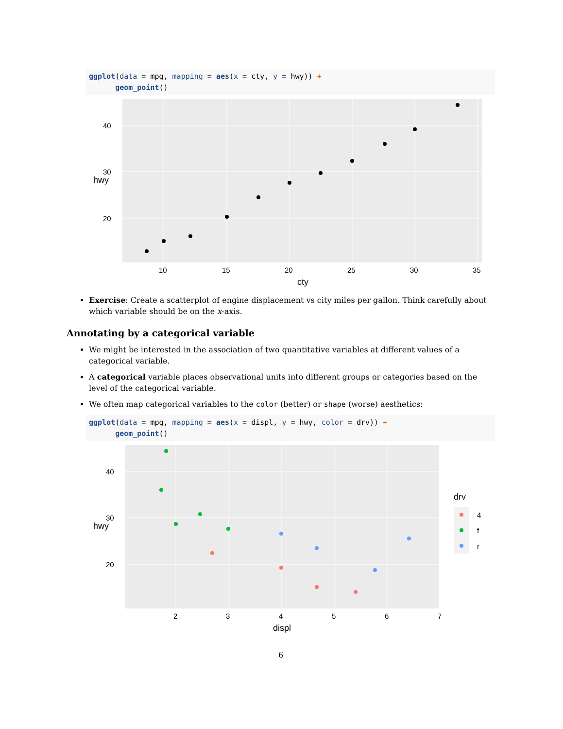ggplot(data = mpg, mapping = aes(x = cty, y = hwy)) +
      geom_point()
40
30
20
10
15
20
25
30
35
cty
hwy
Exercise: Create a scatterplot of engine displacement vs city miles per gallon. Think carefully about which variable should be on the x-axis.
Annotating by a categorical variable
We might be interested in the association of two quantitative variables at different values of a categorical variable.
A categorical variable places observational units into different groups or categories based on the level of the categorical variable.
We often map categorical variables to the color (better) or shape (worse) aesthetics:
ggplot(data = mpg, mapping = aes(x = displ, y = hwy, color = drv)) +
      geom_point()
40
30
20
2
3
4
5
6
7
displ
hwy
drv
4
f
r
6